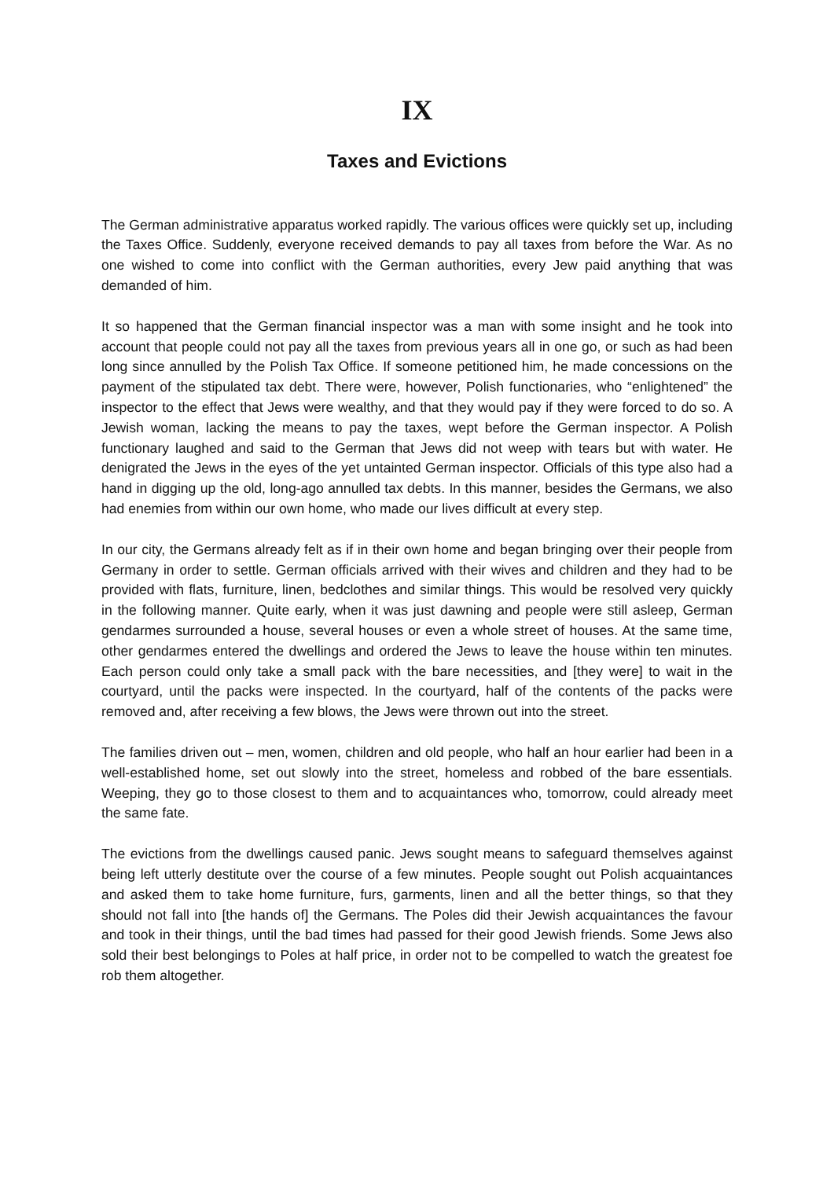IX
Taxes and Evictions
The German administrative apparatus worked rapidly. The various offices were quickly set up, including the Taxes Office. Suddenly, everyone received demands to pay all taxes from before the War. As no one wished to come into conflict with the German authorities, every Jew paid anything that was demanded of him.
It so happened that the German financial inspector was a man with some insight and he took into account that people could not pay all the taxes from previous years all in one go, or such as had been long since annulled by the Polish Tax Office. If someone petitioned him, he made concessions on the payment of the stipulated tax debt. There were, however, Polish functionaries, who “enlightened” the inspector to the effect that Jews were wealthy, and that they would pay if they were forced to do so. A Jewish woman, lacking the means to pay the taxes, wept before the German inspector. A Polish functionary laughed and said to the German that Jews did not weep with tears but with water. He denigrated the Jews in the eyes of the yet untainted German inspector. Officials of this type also had a hand in digging up the old, long-ago annulled tax debts. In this manner, besides the Germans, we also had enemies from within our own home, who made our lives difficult at every step.
In our city, the Germans already felt as if in their own home and began bringing over their people from Germany in order to settle. German officials arrived with their wives and children and they had to be provided with flats, furniture, linen, bedclothes and similar things. This would be resolved very quickly in the following manner. Quite early, when it was just dawning and people were still asleep, German gendarmes surrounded a house, several houses or even a whole street of houses. At the same time, other gendarmes entered the dwellings and ordered the Jews to leave the house within ten minutes. Each person could only take a small pack with the bare necessities, and [they were] to wait in the courtyard, until the packs were inspected. In the courtyard, half of the contents of the packs were removed and, after receiving a few blows, the Jews were thrown out into the street.
The families driven out – men, women, children and old people, who half an hour earlier had been in a well-established home, set out slowly into the street, homeless and robbed of the bare essentials. Weeping, they go to those closest to them and to acquaintances who, tomorrow, could already meet the same fate.
The evictions from the dwellings caused panic. Jews sought means to safeguard themselves against being left utterly destitute over the course of a few minutes. People sought out Polish acquaintances and asked them to take home furniture, furs, garments, linen and all the better things, so that they should not fall into [the hands of] the Germans. The Poles did their Jewish acquaintances the favour and took in their things, until the bad times had passed for their good Jewish friends. Some Jews also sold their best belongings to Poles at half price, in order not to be compelled to watch the greatest foe rob them altogether.